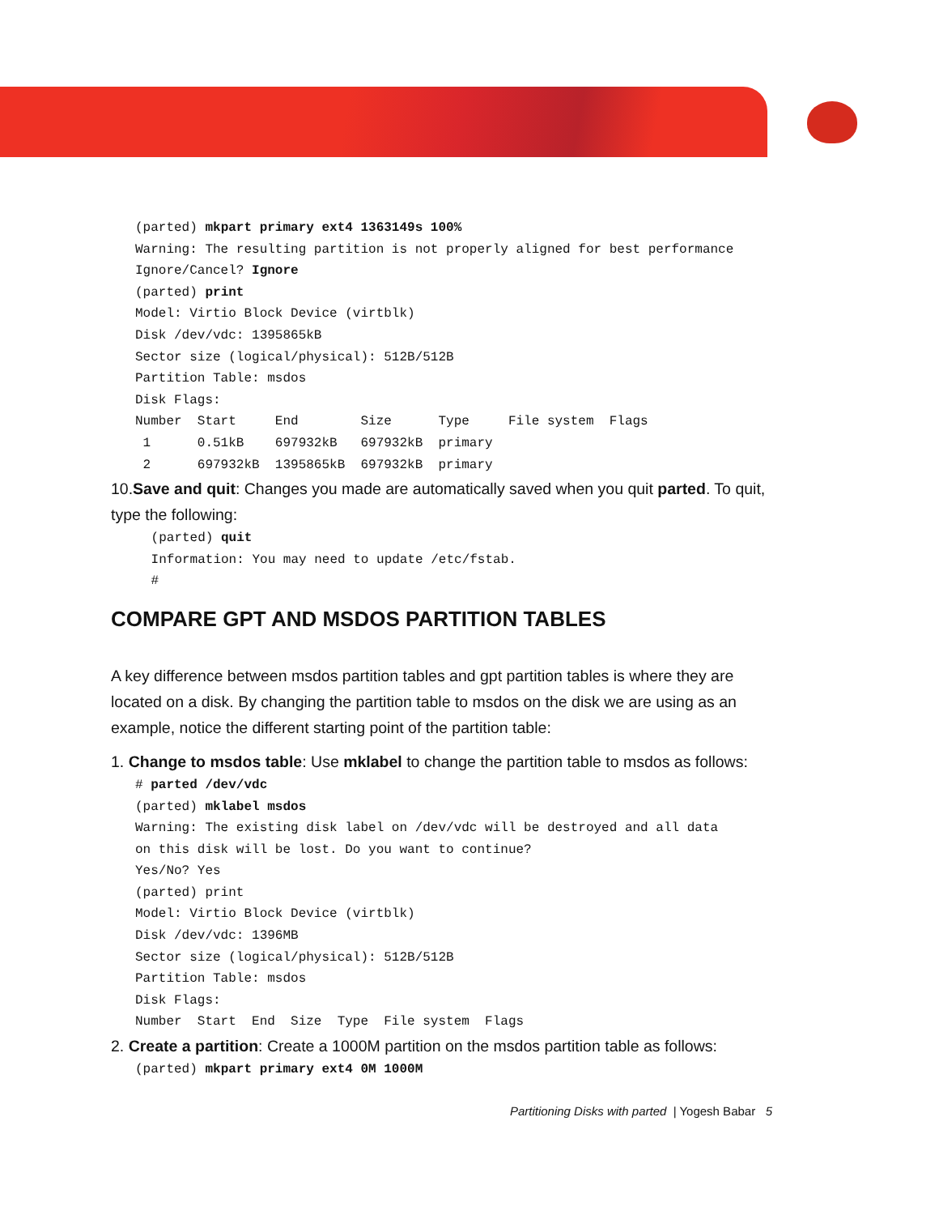(parted) mkpart primary ext4 1363149s 100%
Warning: The resulting partition is not properly aligned for best performance
Ignore/Cancel? Ignore
(parted) print
Model: Virtio Block Device (virtblk)
Disk /dev/vdc: 1395865kB
Sector size (logical/physical): 512B/512B
Partition Table: msdos
Disk Flags:
Number  Start     End        Size      Type     File system  Flags
 1      0.51kB    697932kB   697932kB  primary
 2      697932kB  1395865kB  697932kB  primary
10.Save and quit: Changes you made are automatically saved when you quit parted. To quit, type the following:
 (parted) quit
 Information: You may need to update /etc/fstab.
 #
COMPARE GPT AND MSDOS PARTITION TABLES
A key difference between msdos partition tables and gpt partition tables is where they are located on a disk. By changing the partition table to msdos on the disk we are using as an example, notice the different starting point of the partition table:
1. Change to msdos table: Use mklabel to change the partition table to msdos as follows:
# parted /dev/vdc
(parted) mklabel msdos
Warning: The existing disk label on /dev/vdc will be destroyed and all data
on this disk will be lost. Do you want to continue?
Yes/No? Yes
(parted) print
Model: Virtio Block Device (virtblk)
Disk /dev/vdc: 1396MB
Sector size (logical/physical): 512B/512B
Partition Table: msdos
Disk Flags:
Number  Start  End  Size  Type  File system  Flags
2. Create a partition: Create a 1000M partition on the msdos partition table as follows:
(parted) mkpart primary ext4 0M 1000M
Partitioning Disks with parted | Yogesh Babar 5